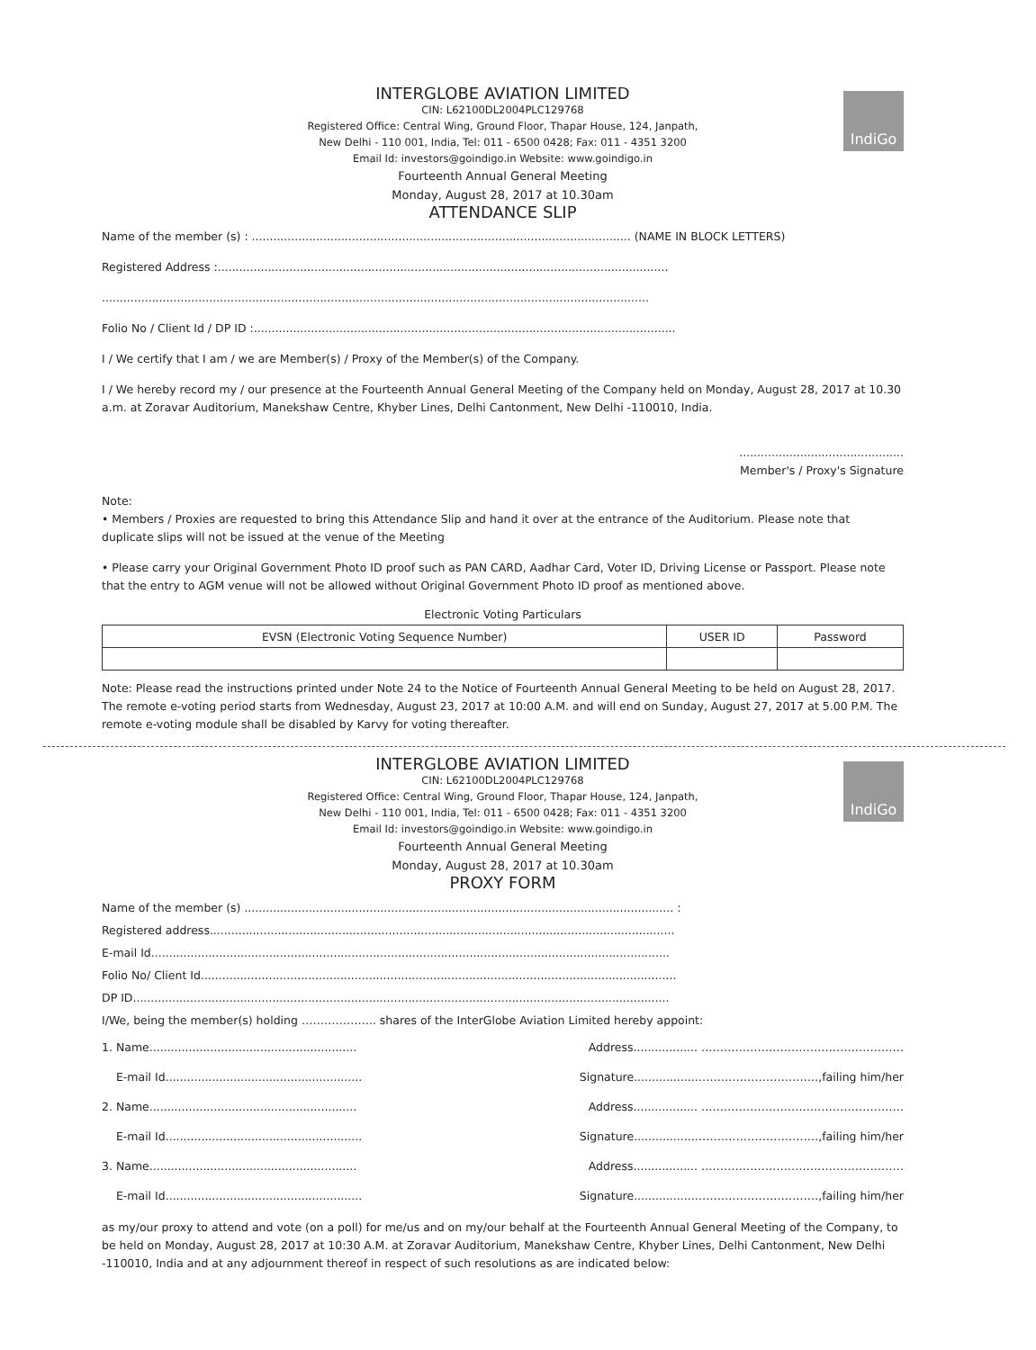IndiGo
INTERGLOBE AVIATION LIMITED
CIN: L62100DL2004PLC129768
Registered Office: Central Wing, Ground Floor, Thapar House, 124, Janpath,
New Delhi - 110 001, India, Tel: 011 - 6500 0428; Fax: 011 - 4351 3200
Email Id: investors@goindigo.in Website: www.goindigo.in
Fourteenth Annual General Meeting
Monday, August 28, 2017 at 10.30am
ATTENDANCE SLIP
Name of the member (s) : .......................................................................................................... (NAME IN BLOCK LETTERS)
Registered Address :..............................................................................................................................
.........................................................................................................................................................
Folio No / Client Id / DP ID :......................................................................................................................
I / We certify that I am / we are Member(s) / Proxy of the Member(s) of the Company.
I / We hereby record my / our presence at the Fourteenth Annual General Meeting of the Company held on Monday, August 28, 2017 at 10.30 a.m. at Zoravar Auditorium, Manekshaw Centre, Khyber Lines, Delhi Cantonment, New Delhi -110010, India.
..............................................
Member's / Proxy's Signature
Note:
• Members / Proxies are requested to bring this Attendance Slip and hand it over at the entrance of the Auditorium. Please note that duplicate slips will not be issued at the venue of the Meeting
• Please carry your Original Government Photo ID proof such as PAN CARD, Aadhar Card, Voter ID, Driving License or Passport. Please note that the entry to AGM venue will not be allowed without Original Government Photo ID proof as mentioned above.
Electronic Voting Particulars
| EVSN (Electronic Voting Sequence Number) | USER ID | Password |
| --- | --- | --- |
Note: Please read the instructions printed under Note 24 to the Notice of Fourteenth Annual General Meeting to be held on August 28, 2017. The remote e-voting period starts from Wednesday, August 23, 2017 at 10:00 A.M. and will end on Sunday, August 27, 2017 at 5.00 P.M. The remote e-voting module shall be disabled by Karvy for voting thereafter.
IndiGo
INTERGLOBE AVIATION LIMITED
CIN: L62100DL2004PLC129768
Registered Office: Central Wing, Ground Floor, Thapar House, 124, Janpath,
New Delhi - 110 001, India, Tel: 011 - 6500 0428; Fax: 011 - 4351 3200
Email Id: investors@goindigo.in Website: www.goindigo.in
Fourteenth Annual General Meeting
Monday, August 28, 2017 at 10.30am
PROXY FORM
Name of the member (s) ........................................................................................................................ :
Registered address..................................................................................................................................
E-mail Id.................................................................................................................................................
Folio No/ Client Id.....................................................................................................................................
DP ID......................................................................................................................................................
I/We, being the member(s) holding ……………….. shares of the InterGlobe Aviation Limited hereby appoint:
1. Name.......................................................... Address.................. ………………………………………………
E-mail Id....................................................... Signature.................……………………………,failing him/her
2. Name.......................................................... Address.................. ………………………………………………
E-mail Id....................................................... Signature.................……………………………,failing him/her
3. Name.......................................................... Address.................. ………………………………………………
E-mail Id....................................................... Signature.................……………………………,failing him/her
as my/our proxy to attend and vote (on a poll) for me/us and on my/our behalf at the Fourteenth Annual General Meeting of the Company, to be held on Monday, August 28, 2017 at 10:30 A.M. at Zoravar Auditorium, Manekshaw Centre, Khyber Lines, Delhi Cantonment, New Delhi -110010, India and at any adjournment thereof in respect of such resolutions as are indicated below: